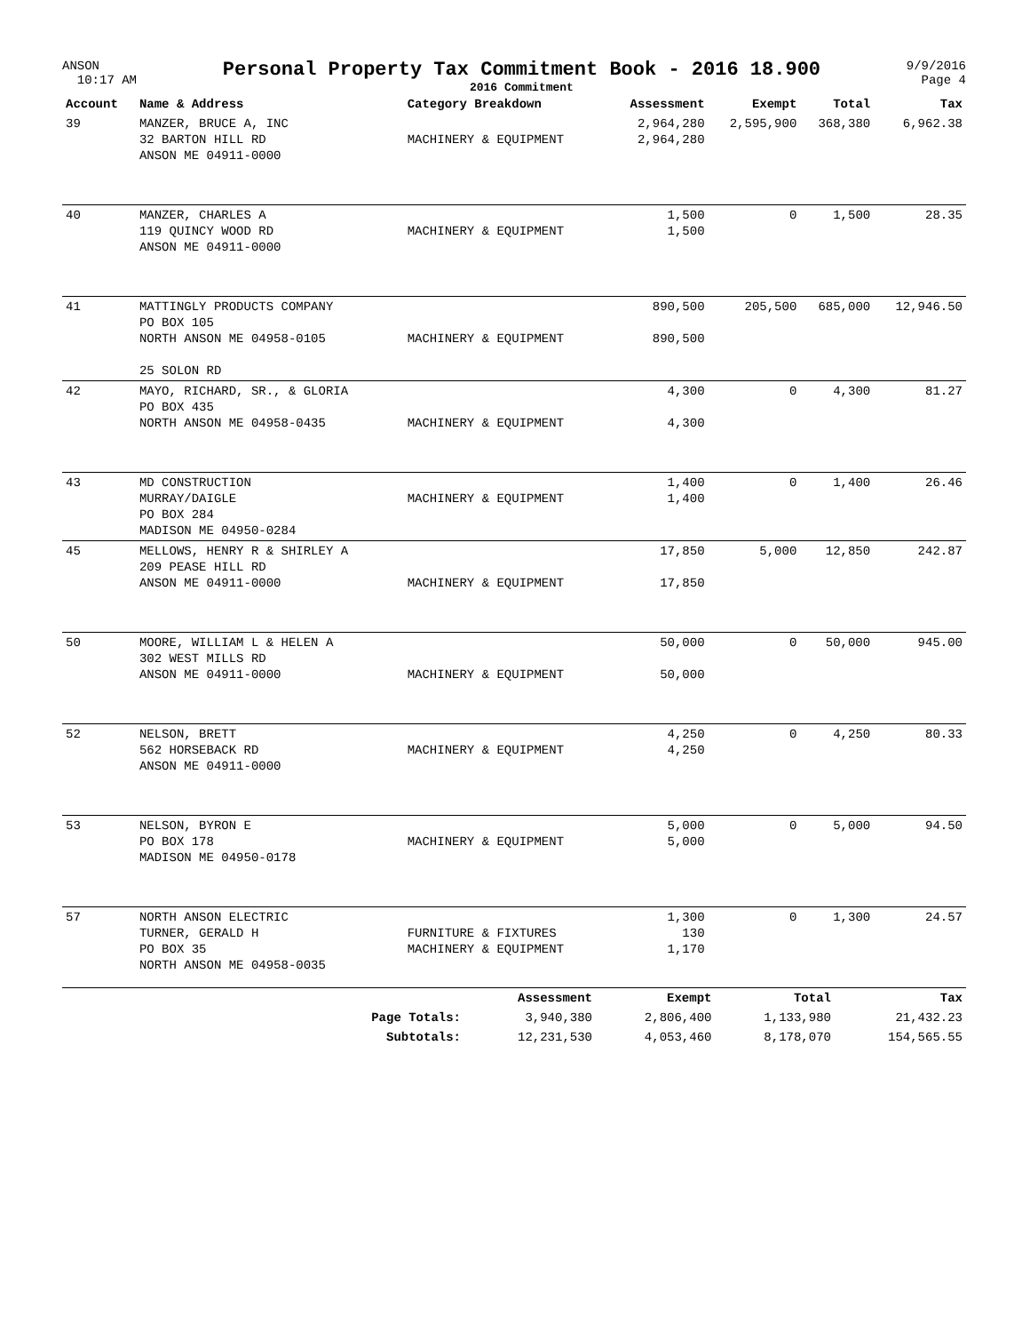ANSON
10:17 AM
Personal Property Tax Commitment Book - 2016 18.900
2016 Commitment
9/9/2016
Page 4
| Account | Name & Address | Category Breakdown | Assessment | Exempt | Total | Tax |
| --- | --- | --- | --- | --- | --- | --- |
| 39 | MANZER, BRUCE A, INC 32 BARTON HILL RD ANSON ME 04911-0000 | MACHINERY & EQUIPMENT | 2,964,280 2,964,280 | 2,595,900 | 368,380 | 6,962.38 |
| 40 | MANZER, CHARLES A 119 QUINCY WOOD RD ANSON ME 04911-0000 | MACHINERY & EQUIPMENT | 1,500 1,500 | 0 | 1,500 | 28.35 |
| 41 | MATTINGLY PRODUCTS COMPANY PO BOX 105 NORTH ANSON ME 04958-0105 25 SOLON RD | MACHINERY & EQUIPMENT | 890,500 890,500 | 205,500 | 685,000 | 12,946.50 |
| 42 | MAYO, RICHARD, SR., & GLORIA PO BOX 435 NORTH ANSON ME 04958-0435 | MACHINERY & EQUIPMENT | 4,300 4,300 | 0 | 4,300 | 81.27 |
| 43 | MD CONSTRUCTION MURRAY/DAIGLE PO BOX 284 MADISON ME 04950-0284 | MACHINERY & EQUIPMENT | 1,400 1,400 | 0 | 1,400 | 26.46 |
| 45 | MELLOWS, HENRY R & SHIRLEY A 209 PEASE HILL RD ANSON ME 04911-0000 | MACHINERY & EQUIPMENT | 17,850 17,850 | 5,000 | 12,850 | 242.87 |
| 50 | MOORE, WILLIAM L & HELEN A 302 WEST MILLS RD ANSON ME 04911-0000 | MACHINERY & EQUIPMENT | 50,000 50,000 | 0 | 50,000 | 945.00 |
| 52 | NELSON, BRETT 562 HORSEBACK RD ANSON ME 04911-0000 | MACHINERY & EQUIPMENT | 4,250 4,250 | 0 | 4,250 | 80.33 |
| 53 | NELSON, BYRON E PO BOX 178 MADISON ME 04950-0178 | MACHINERY & EQUIPMENT | 5,000 5,000 | 0 | 5,000 | 94.50 |
| 57 | NORTH ANSON ELECTRIC TURNER, GERALD H PO BOX 35 NORTH ANSON ME 04958-0035 | FURNITURE & FIXTURES MACHINERY & EQUIPMENT | 1,300 130 1,170 | 0 | 1,300 | 24.57 |
| | | Assessment | Exempt | Total | Tax |
| | Page Totals: | 3,940,380 | 2,806,400 | 1,133,980 | 21,432.23 |
| | Subtotals: | 12,231,530 | 4,053,460 | 8,178,070 | 154,565.55 |